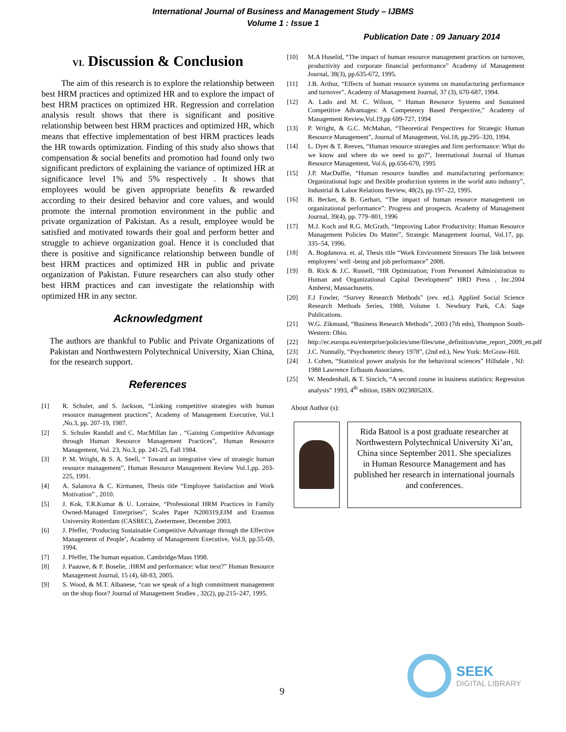International Journal of Business and Management Study – IJBMS
Volume 1 : Issue 1
Publication Date : 09 January 2014
VI. Discussion & Conclusion
The aim of this research is to explore the relationship between best HRM practices and optimized HR and to explore the impact of best HRM practices on optimized HR. Regression and correlation analysis result shows that there is significant and positive relationship between best HRM practices and optimized HR, which means that effective implementation of best HRM practices leads the HR towards optimization. Finding of this study also shows that compensation & social benefits and promotion had found only two significant predictors of explaining the variance of optimized HR at significance level 1% and 5% respectively . It shows that employees would be given appropriate benefits & rewarded according to their desired behavior and core values, and would promote the internal promotion environment in the public and private organization of Pakistan. As a result, employee would be satisfied and motivated towards their goal and perform better and struggle to achieve organization goal. Hence it is concluded that there is positive and significance relationship between bundle of best HRM practices and optimized HR in public and private organization of Pakistan. Future researchers can also study other best HRM practices and can investigate the relationship with optimized HR in any sector.
Acknowledgment
The authors are thankful to Public and Private Organizations of Pakistan and Northwestern Polytechnical University, Xian China, for the research support.
References
[1] R. Schuler, and S. Jackson, “Linking competitive strategies with human resource management practices”, Academy of Management Executive, Vol.1 ,No.3, pp. 207-19, 1987.
[2] S. Schuler Randall and C. MacMillan Ian , “Gaining Competitive Advantage through Human Resource Management Practices”, Human Resource Management, Vol. 23, No.3, pp. 241-25, Fall 1984.
[3] P. M. Wright, & S. A. Snell, “ Toward an integrative view of strategic human resource management”, Human Resource Management Review Vol.1,pp. 203-225, 1991.
[4] A. Salanova & C. Kirmanen, Thesis title “Employee Satisfaction and Work Motivation” , 2010.
[5] J. Kok, T.R.Kumar & U. Lorraine, “Professional HRM Practices in Family Owned-Managed Enterprises”, Scales Paper N200319,EIM and Erasmus University Rotterdam (CASBEC), Zoetermeer, December 2003.
[6] J. Pfeffer, ‘Producing Sustainable Competitive Advantage through the Effective Management of People’, Academy of Management Executive, Vol.9, pp.55-69, 1994.
[7] J. Pfeffer, The human equation. Cambridge/Mass 1998.
[8] J. Paauwe, & P. Boselie, :HRM and performance: what next?” Human Resource Management Journal, 15 (4), 68-83, 2005.
[9] S. Wood, & M.T. Albanese, “can we speak of a high commitment management on the shop floor? Journal of Management Studies , 32(2), pp.215–247, 1995.
[10] M.A Huselid, “The impact of human resource management practices on turnover, productivity and corporate financial performance” Academy of Management Journal, 38(3), pp.635-672, 1995.
[11] J.B. Arthur, “Effects of human resource systems on manufacturing performance and turnover”. Academy of Management Journal, 37 (3), 670-687, 1994.
[12] A. Lado and M. C. Wilson, “ Human Resource Systems and Sustained Competitive Advantages: A Competency Based Perspective,” Academy of Management Review,Vol.19,pp 699-727, 1994
[13] P. Wright, & G.C. McMahan, “Theoretical Perspectives for Strategic Human Resource Management”, Journal of Management, Vol.18, pp.295–320, 1994.
[14] L. Dyer & T. Reeves, “Human resource strategies and firm performance: What do we know and where do we need to go?”, International Journal of Human Resource Management, Vol.6, pp.656-670, 1995
[15] J.P. MacDuffie, “Human resource bundles and manufacturing performance: Organizational logic and flexible production systems in the world auto industry”, Industrial & Labor Relations Review, 48(2), pp.197–22, 1995.
[16] B. Becker, & B. Gerhart, “The impact of human resource management on organizational performance”: Progress and prospects. Academy of Management Journal, 39(4), pp. 779–801, 1996
[17] M.J. Koch and R.G. McGrath, “Improving Labor Productivity: Human Resource Management Policies Do Matter”, Strategic Management Journal, Vol.17, pp. 335–54, 1996.
[18] A. Bogdanova. et. al, Thesis title “Work Environment Stressors The link between employees’ well -being and job performance” 2008.
[19] B. Rick & J.C. Russell, “HR Optimization; From Personnel Administration to Human and Organizational Capital Development” HRD Press , Inc.2004 Amherst, Massachusetts.
[20] F.J Fowler, “Survey Research Methods” (rev. ed.). Applied Social Science Research Methods Series, 1988, Volume 1. Newbury Park, CA: Sage Publications.
[21] W.G. Zikmund, “Business Research Methods”, 2003 (7th edn), Thompson South-Western: Ohio.
[22] http://ec.europa.eu/enterprise/policies/sme/files/sme_definition/sme_report_2009_en.pdf
[23] J.C. Nunnally, “Psychometric theory 1978”, (2nd ed.), New York: McGraw-Hill.
[24] J. Cohen, “Statistical power analysis for the behavioral sciences” Hillsdale , NJ: 1988 Lawrence Erlbaum Associates.
[25] W. Mendenhall, & T. Sincich, “A second course in business statistics: Regression analysis” 1993, 4<sup>th</sup> edition, ISBN 002380520X.
About Author (s):
Rida Batool is a post graduate researcher at Northwestern Polytechnical University Xi’an, China since September 2011. She specializes in Human Resource Management and has published her research in international journals and conferences.
9
SEEK
DIGITAL LIBRARY